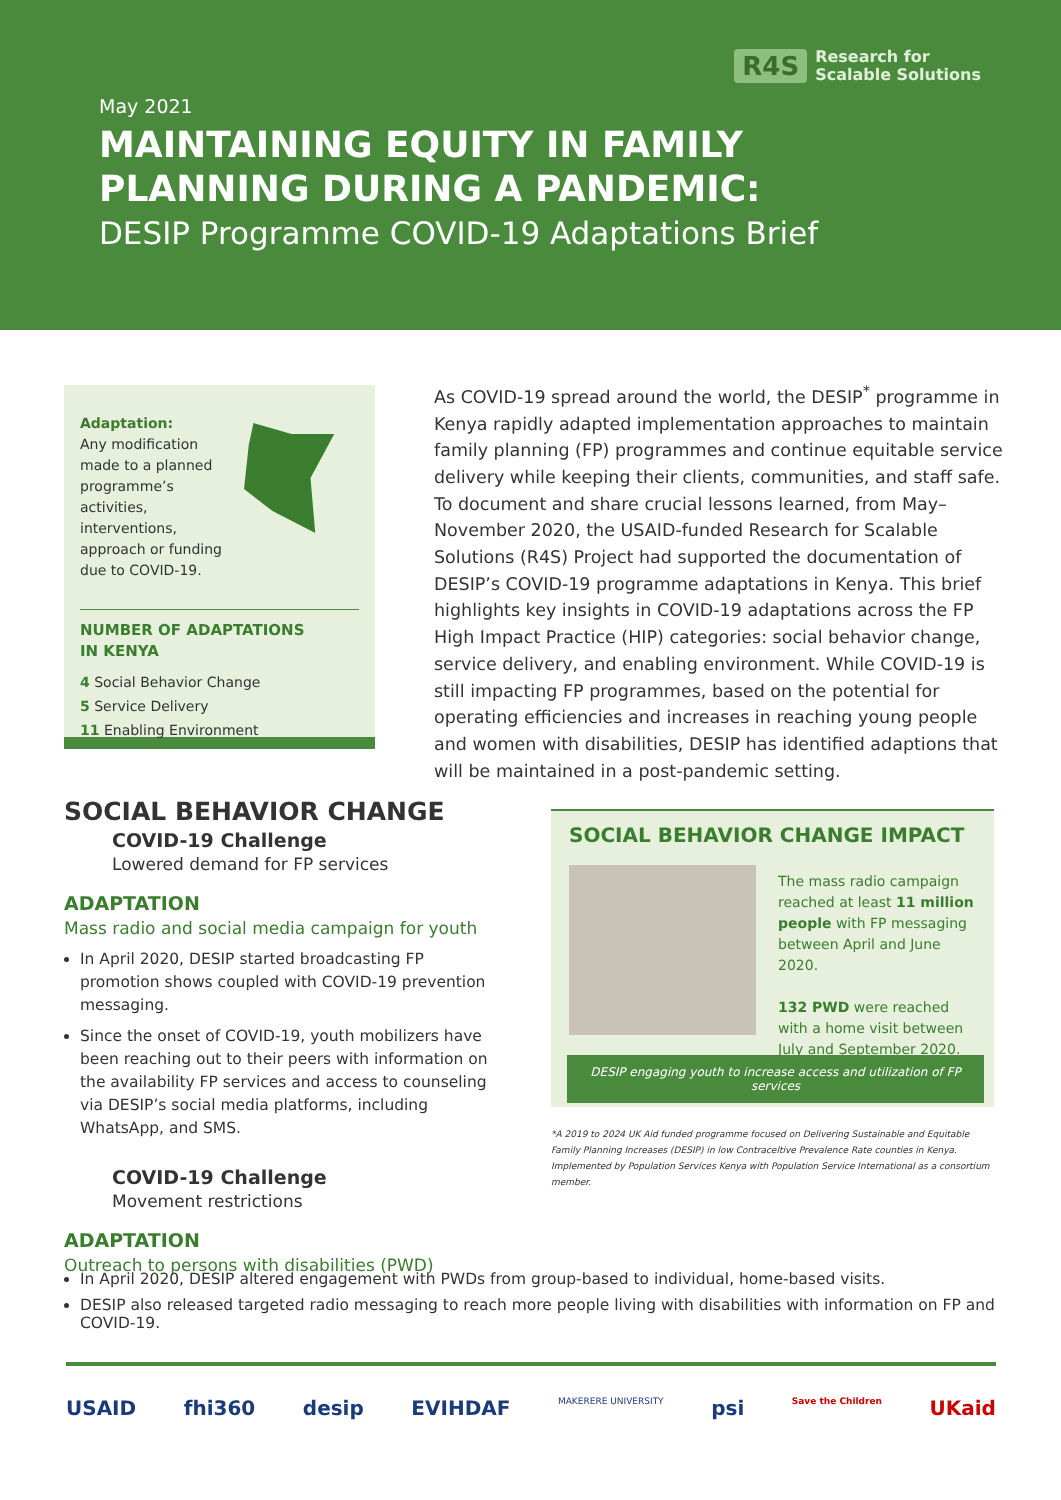R4S Research for
Scalable Solutions
May 2021
MAINTAINING EQUITY IN FAMILY
PLANNING DURING A PANDEMIC:
DESIP Programme COVID-19 Adaptations Brief
Adaptation:
Any modification made to a planned programme’s activities, interventions, approach or funding due to COVID-19.
NUMBER OF ADAPTATIONS
IN KENYA
4 Social Behavior Change
5 Service Delivery
11 Enabling Environment
As COVID-19 spread around the world, the DESIP<sup>*</sup> programme in Kenya rapidly adapted implementation approaches to maintain family planning (FP) programmes and continue equitable service delivery while keeping their clients, communities, and staff safe. To document and share crucial lessons learned, from May–November 2020, the USAID-funded Research for Scalable Solutions (R4S) Project had supported the documentation of DESIP’s COVID-19 programme adaptations in Kenya. This brief highlights key insights in COVID-19 adaptations across the FP High Impact Practice (HIP) categories: social behavior change, service delivery, and enabling environment. While COVID-19 is still impacting FP programmes, based on the potential for operating efficiencies and increases in reaching young people and women with disabilities, DESIP has identified adaptions that will be maintained in a post-pandemic setting.
SOCIAL BEHAVIOR CHANGE
COVID-19 Challenge
Lowered demand for FP services
ADAPTATION
Mass radio and social media campaign for youth
In April 2020, DESIP started broadcasting FP promotion shows coupled with COVID-19 prevention messaging.
Since the onset of COVID-19, youth mobilizers have been reaching out to their peers with information on the availability FP services and access to counseling via DESIP’s social media platforms, including WhatsApp, and SMS.
COVID-19 Challenge
Movement restrictions
ADAPTATION
Outreach to persons with disabilities (PWD)
SOCIAL BEHAVIOR CHANGE IMPACT
The mass radio campaign reached at least 11 million people with FP messaging between April and June 2020.
132 PWD were reached with a home visit between July and September 2020.
DESIP engaging youth to increase access and utilization of FP services
*A 2019 to 2024 UK Aid funded programme focused on Delivering Sustainable and Equitable Family Planning Increases (DESIP) in low Contraceltive Prevalence Rate counties in Kenya. Implemented by Population Services Kenya with Population Service International as a consortium member.
In April 2020, DESIP altered engagement with PWDs from group-based to individual, home-based visits.
DESIP also released targeted radio messaging to reach more people living with disabilities with information on FP and COVID-19.
USAID fhi360 desip EVIHDAF MAKERERE UNIVERSITY psi Save the Children UKaid